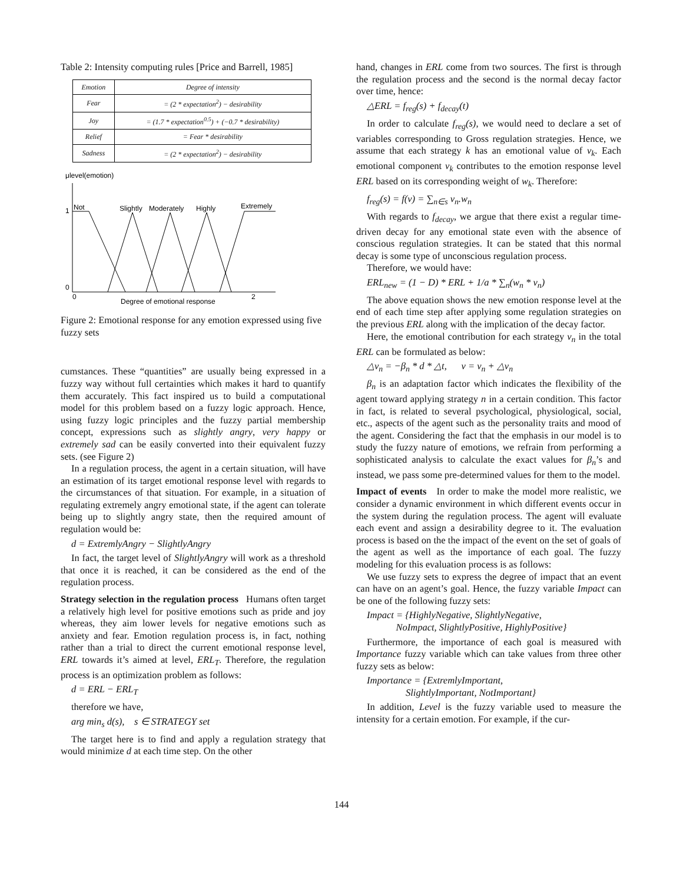Table 2: Intensity computing rules [Price and Barrell, 1985]
| Emotion | Degree of intensity |
| --- | --- |
| Fear | = (2 * expectation<sup>2</sup>) − desirability |
| Joy | = (1.7 * expectation<sup>0.5</sup>) + (−0.7 * desirability) |
| Relief | = Fear * desirability |
| Sadness | = (2 * expectation<sup>2</sup>) − desirability |
μlevel(emotion)
1
0
0
2
Not
Slightly
Moderately
Highly
Extremely
Degree of emotional response
Figure 2: Emotional response for any emotion expressed using five fuzzy sets
cumstances. These “quantities” are usually being expressed in a fuzzy way without full certainties which makes it hard to quantify them accurately. This fact inspired us to build a computational model for this problem based on a fuzzy logic approach. Hence, using fuzzy logic principles and the fuzzy partial membership concept, expressions such as slightly angry, very happy or extremely sad can be easily converted into their equivalent fuzzy sets. (see Figure 2)
In a regulation process, the agent in a certain situation, will have an estimation of its target emotional response level with regards to the circumstances of that situation. For example, in a situation of regulating extremely angry emotional state, if the agent can tolerate being up to slightly angry state, then the required amount of regulation would be:
d = ExtremlyAngry − SlightlyAngry
In fact, the target level of SlightlyAngry will work as a threshold that once it is reached, it can be considered as the end of the regulation process.
Strategy selection in the regulation process Humans often target a relatively high level for positive emotions such as pride and joy whereas, they aim lower levels for negative emotions such as anxiety and fear. Emotion regulation process is, in fact, nothing rather than a trial to direct the current emotional response level, ERL towards it’s aimed at level, ERL<sub>T</sub>. Therefore, the regulation process is an optimization problem as follows:
d = ERL − ERL<sub>T</sub>
therefore we have,
arg min<sub>s</sub> d(s), s ∈ STRATEGY set
The target here is to find and apply a regulation strategy that would minimize d at each time step. On the other
hand, changes in ERL come from two sources. The first is through the regulation process and the second is the normal decay factor over time, hence:
△ERL = f<sub>reg</sub>(s) + f<sub>decay</sub>(t)
In order to calculate f<sub>reg</sub>(s), we would need to declare a set of variables corresponding to Gross regulation strategies. Hence, we assume that each strategy k has an emotional value of v<sub>k</sub>. Each emotional component v<sub>k</sub> contributes to the emotion response level ERL based on its corresponding weight of w<sub>k</sub>. Therefore:
f<sub>reg</sub>(s) = f(v) = ∑<sub>n∈s</sub> v<sub>n</sub>.w<sub>n</sub>
With regards to f<sub>decay</sub>, we argue that there exist a regular time-driven decay for any emotional state even with the absence of conscious regulation strategies. It can be stated that this normal decay is some type of unconscious regulation process.
Therefore, we would have:
ERL<sub>new</sub> = (1 − D) * ERL + 1/a * ∑<sub>n</sub>(w<sub>n</sub> * v<sub>n</sub>)
The above equation shows the new emotion response level at the end of each time step after applying some regulation strategies on the previous ERL along with the implication of the decay factor.
Here, the emotional contribution for each strategy v<sub>n</sub> in the total ERL can be formulated as below:
△v<sub>n</sub> = −β<sub>n</sub> * d * △t, v = v<sub>n</sub> + △v<sub>n</sub>
β<sub>n</sub> is an adaptation factor which indicates the flexibility of the agent toward applying strategy n in a certain condition. This factor in fact, is related to several psychological, physiological, social, etc., aspects of the agent such as the personality traits and mood of the agent. Considering the fact that the emphasis in our model is to study the fuzzy nature of emotions, we refrain from performing a sophisticated analysis to calculate the exact values for β<sub>n</sub>’s and instead, we pass some pre-determined values for them to the model.
Impact of events In order to make the model more realistic, we consider a dynamic environment in which different events occur in the system during the regulation process. The agent will evaluate each event and assign a desirability degree to it. The evaluation process is based on the the impact of the event on the set of goals of the agent as well as the importance of each goal. The fuzzy modeling for this evaluation process is as follows:
We use fuzzy sets to express the degree of impact that an event can have on an agent’s goal. Hence, the fuzzy variable Impact can be one of the following fuzzy sets:
Impact = {HighlyNegative, SlightlyNegative,
NoImpact, SlightlyPositive, HighlyPositive}
Furthermore, the importance of each goal is measured with Importance fuzzy variable which can take values from three other fuzzy sets as below:
Importance = {ExtremlyImportant,
SlightlyImportant, NotImportant}
In addition, Level is the fuzzy variable used to measure the intensity for a certain emotion. For example, if the cur-
144